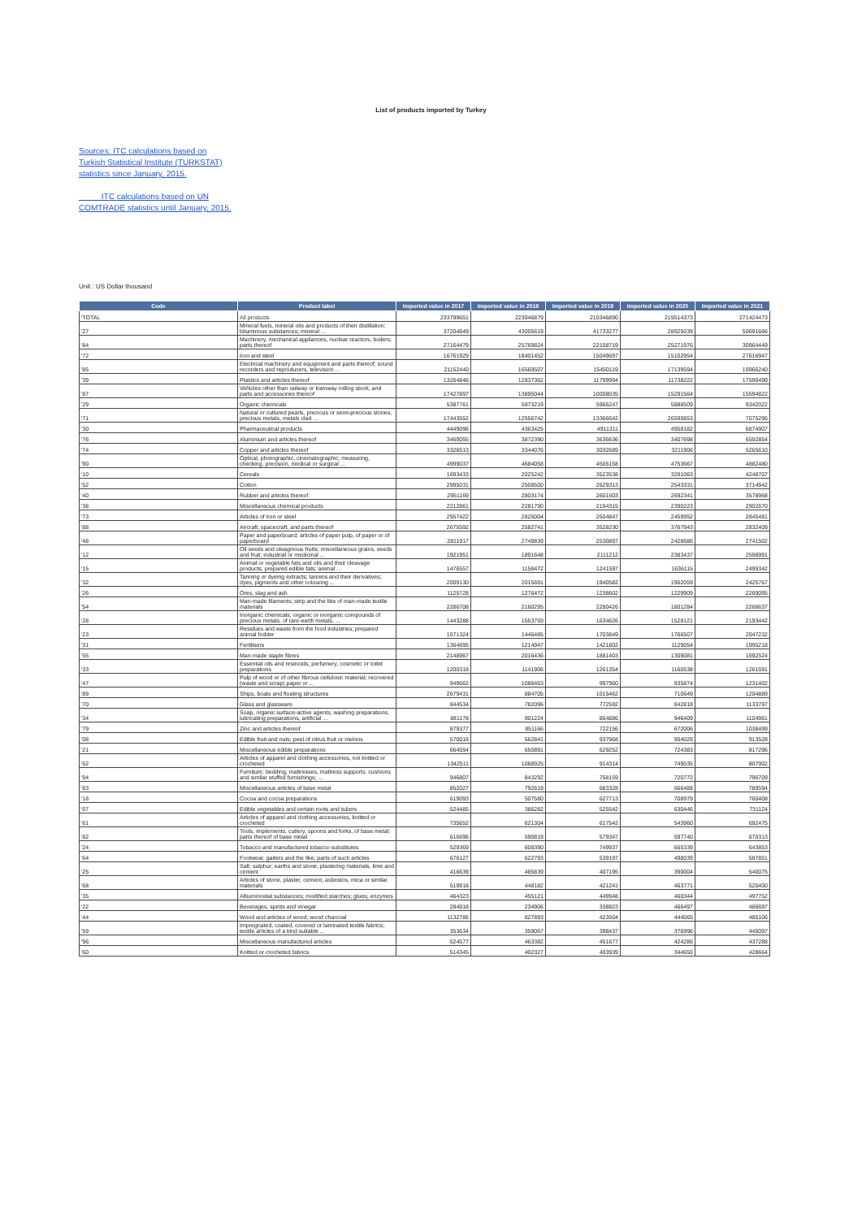List of products imported by Turkey
Sources: ITC calculations based on Turkish Statistical Institute (TURKSTAT) statistics since January, 2015.
ITC calculations based on UN COMTRADE statistics until January, 2015.
Unit : US Dollar thousand
| Code | Product label | Imported value in 2017 | Imported value in 2018 | Imported value in 2019 | Imported value in 2020 | Imported value in 2021 |
| --- | --- | --- | --- | --- | --- | --- |
| 'TOTAL | All products | 233799651 | 223046879 | 210346890 | 219514373 | 271424473 |
| '27 | Mineral fuels, mineral oils and products of their distillation; bituminous substances; mineral ... | 37204849 | 43005619 | 41733277 | 28925039 | 50691666 |
| '84 | Machinery, mechanical appliances, nuclear reactors, boilers; parts thereof | 27164479 | 25769824 | 22158719 | 25271976 | 30964449 |
| '72 | Iron and steel | 16761929 | 18401452 | 15049697 | 15102954 | 27616947 |
| '85 | Electrical machinery and equipment and parts thereof; sound recorders and reproducers, television ... | 21152440 | 16569507 | 15450119 | 17139594 | 19966240 |
| '39 | Plastics and articles thereof | 13264846 | 12937362 | 11799994 | 11738222 | 17590499 |
| '87 | Vehicles other than railway or tramway rolling stock, and parts and accessories thereof | 17427897 | 13895044 | 10008035 | 15291564 | 15594822 |
| '29 | Organic chemicals | 5387761 | 5973219 | 5965247 | 5888509 | 9342022 |
| '71 | Natural or cultured pearls, precious or semi-precious stones, precious metals, metals clad ... | 17443552 | 12556742 | 13366642 | 26590853 | 7075296 |
| '30 | Pharmaceutical products | 4449096 | 4363425 | 4911311 | 4958182 | 6874907 |
| '76 | Aluminium and articles thereof | 3469055 | 3872390 | 3636636 | 3407698 | 6592854 |
| '74 | Copper and articles thereof | 3326513 | 3344076 | 3032689 | 3211906 | 5265610 |
| '90 | Optical, photographic, cinematographic, measuring, checking, precision, medical or surgical ... | 4999037 | 4684058 | 4505158 | 4753667 | 4882480 |
| '10 | Cereals | 1693433 | 2025242 | 3523538 | 3281063 | 4248707 |
| '52 | Cotton | 2995031 | 2508500 | 2629313 | 2543331 | 3714942 |
| '40 | Rubber and articles thereof | 2951169 | 2803174 | 2601503 | 2692341 | 3578968 |
| '38 | Miscellaneous chemical products | 2212861 | 2281790 | 2194315 | 2390223 | 2902670 |
| '73 | Articles of iron or steel | 2957422 | 2825004 | 2604847 | 2459952 | 2845481 |
| '88 | Aircraft, spacecraft, and parts thereof | 2675592 | 2582741 | 3528230 | 3767943 | 2832409 |
| '48 | Paper and paperboard; articles of paper pulp, of paper or of paperboard | 2811917 | 2749839 | 2530897 | 2428686 | 2741502 |
| '12 | Oil seeds and oleaginous fruits; miscellaneous grains, seeds and fruit; industrial or medicinal ... | 1921951 | 1891648 | 2111212 | 2383437 | 2598991 |
| '15 | Animal or vegetable fats and oils and their cleavage products; prepared edible fats; animal ... | 1476557 | 1158472 | 1241597 | 1636115 | 2499342 |
| '32 | Tanning or dyeing extracts; tannins and their derivatives; dyes, pigments and other colouring ... | 2009130 | 2015691 | 1940582 | 1962059 | 2425767 |
| '26 | Ores, slag and ash | 1125728 | 1276472 | 1238602 | 1229909 | 2269095 |
| '54 | Man-made filaments; strip and the like of man-made textile materials | 2286708 | 2160295 | 2280426 | 1801284 | 2268637 |
| '28 | Inorganic chemicals; organic or inorganic compounds of precious metals, of rare-earth metals, ... | 1443288 | 1553759 | 1634626 | 1528121 | 2193442 |
| '23 | Residues and waste from the food industries; prepared animal fodder | 1571324 | 1446485 | 1703849 | 1766507 | 2047232 |
| '31 | Fertilisers | 1364695 | 1214947 | 1421802 | 1129054 | 1995218 |
| '55 | Man-made staple fibres | 2148967 | 2016436 | 1881403 | 1309081 | 1692524 |
| '33 | Essential oils and resinoids; perfumery, cosmetic or toilet preparations | 1200318 | 1141906 | 1261354 | 1160538 | 1261591 |
| '47 | Pulp of wood or of other fibrous cellulosic material; recovered (waste and scrap) paper or ... | 949662 | 1088463 | 997960 | 935874 | 1231402 |
| '89 | Ships, boats and floating structures | 2679431 | 884705 | 1015462 | 710649 | 1204889 |
| '70 | Glass and glassware | 844534 | 782096 | 772592 | 842818 | 1133797 |
| '34 | Soap, organic surface-active agents, washing preparations, lubricating preparations, artificial ... | 881178 | 901224 | 864886 | 946409 | 1104961 |
| '79 | Zinc and articles thereof | 879377 | 851166 | 722156 | 672006 | 1038499 |
| '08 | Edible fruit and nuts; peel of citrus fruit or melons | 570018 | 562841 | 937968 | 904029 | 913528 |
| '21 | Miscellaneous edible preparations | 664594 | 650891 | 629252 | 724383 | 817296 |
| '62 | Articles of apparel and clothing accessories, not knitted or crocheted | 1342511 | 1068925 | 914314 | 749035 | 807902 |
| '94 | Furniture; bedding, mattresses, mattress supports, cushions and similar stuffed furnishings; ... | 946807 | 843292 | 758159 | 720772 | 796709 |
| '83 | Miscellaneous articles of base metal | 852027 | 792619 | 683328 | 666488 | 789594 |
| '18 | Cocoa and cocoa preparations | 619093 | 507580 | 627713 | 708979 | 760408 |
| '07 | Edible vegetables and certain roots and tubers | 524485 | 386282 | 525542 | 630446 | 731124 |
| '61 | Articles of apparel and clothing accessories, knitted or crocheted | 735652 | 621304 | 617542 | 543960 | 692475 |
| '82 | Tools, implements, cutlery, spoons and forks, of base metal; parts thereof of base metal | 616696 | 590819 | 579347 | 597740 | 670313 |
| '24 | Tobacco and manufactured tobacco substitutes | 529369 | 608390 | 749937 | 665339 | 643853 |
| '64 | Footwear, gaiters and the like; parts of such articles | 676127 | 622793 | 539197 | 498039 | 587851 |
| '25 | Salt; sulphur; earths and stone; plastering materials, lime and cement | 416639 | 485839 | 407195 | 390004 | 540075 |
| '68 | Articles of stone, plaster, cement, asbestos, mica or similar materials | 519918 | 448182 | 421241 | 463771 | 520400 |
| '35 | Albuminoidal substances; modified starches; glues; enzymes | 464323 | 455121 | 449948 | 460344 | 497752 |
| '22 | Beverages, spirits and vinegar | 284918 | 234906 | 338823 | 466497 | 486697 |
| '44 | Wood and articles of wood; wood charcoal | 1132786 | 827893 | 423504 | 444065 | 485106 |
| '59 | Impregnated, coated, covered or laminated textile fabrics; textile articles of a kind suitable ... | 353634 | 359067 | 398437 | 376996 | 445097 |
| '96 | Miscellaneous manufactured articles | 524577 | 463382 | 451677 | 424286 | 437288 |
| '60 | Knitted or crocheted fabrics | 514345 | 402327 | 403939 | 344650 | 428664 |